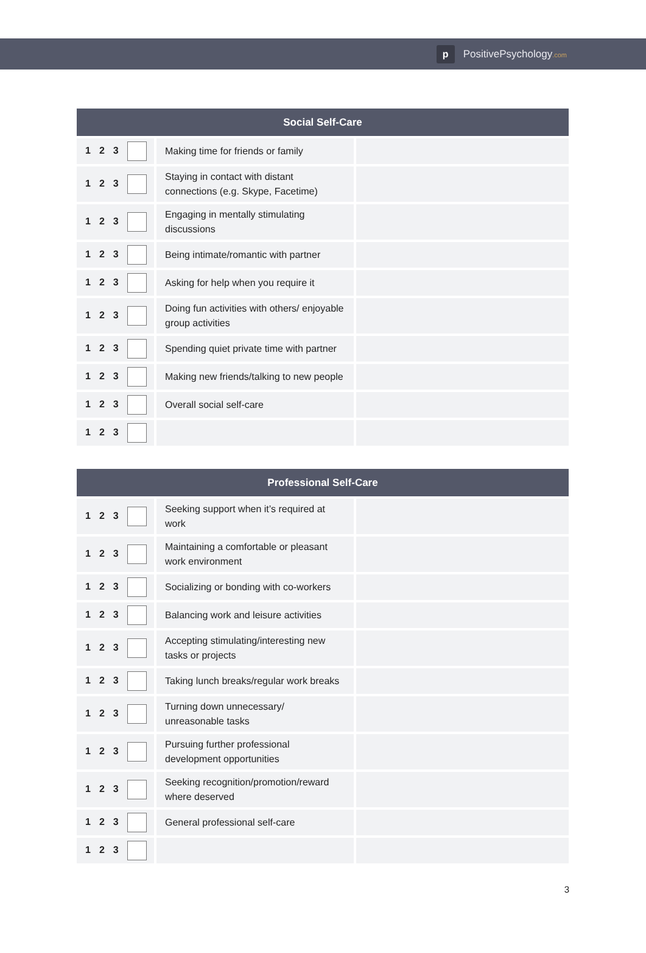p
PositivePsychology.com
| Social Self-Care | | |
| --- | --- | --- |
| 1 2 3 | Making time for friends or family | |
| 1 2 3 | Staying in contact with distant connections (e.g. Skype, Facetime) | |
| 1 2 3 | Engaging in mentally stimulating discussions | |
| 1 2 3 | Being intimate/romantic with partner | |
| 1 2 3 | Asking for help when you require it | |
| 1 2 3 | Doing fun activities with others/ enjoyable group activities | |
| 1 2 3 | Spending quiet private time with partner | |
| 1 2 3 | Making new friends/talking to new people | |
| 1 2 3 | Overall social self-care | |
| 1 2 3 | | |
| Professional Self-Care | | |
| --- | --- | --- |
| 1 2 3 | Seeking support when it’s required at work | |
| 1 2 3 | Maintaining a comfortable or pleasant work environment | |
| 1 2 3 | Socializing or bonding with co-workers | |
| 1 2 3 | Balancing work and leisure activities | |
| 1 2 3 | Accepting stimulating/interesting new tasks or projects | |
| 1 2 3 | Taking lunch breaks/regular work breaks | |
| 1 2 3 | Turning down unnecessary/ unreasonable tasks | |
| 1 2 3 | Pursuing further professional development opportunities | |
| 1 2 3 | Seeking recognition/promotion/reward where deserved | |
| 1 2 3 | General professional self-care | |
| 1 2 3 | | |
3